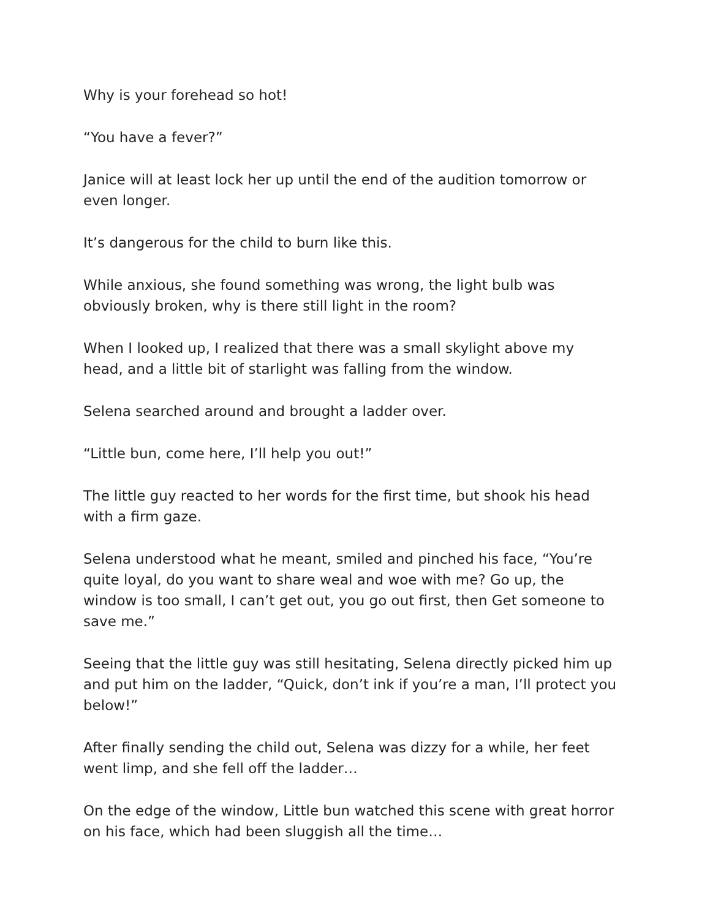Why is your forehead so hot!
“You have a fever?”
Janice will at least lock her up until the end of the audition tomorrow or even longer.
It’s dangerous for the child to burn like this.
While anxious, she found something was wrong, the light bulb was obviously broken, why is there still light in the room?
When I looked up, I realized that there was a small skylight above my head, and a little bit of starlight was falling from the window.
Selena searched around and brought a ladder over.
“Little bun, come here, I’ll help you out!”
The little guy reacted to her words for the first time, but shook his head with a firm gaze.
Selena understood what he meant, smiled and pinched his face, “You’re quite loyal, do you want to share weal and woe with me? Go up, the window is too small, I can’t get out, you go out first, then Get someone to save me.”
Seeing that the little guy was still hesitating, Selena directly picked him up and put him on the ladder, “Quick, don’t ink if you’re a man, I’ll protect you below!”
After finally sending the child out, Selena was dizzy for a while, her feet went limp, and she fell off the ladder…
On the edge of the window, Little bun watched this scene with great horror on his face, which had been sluggish all the time…